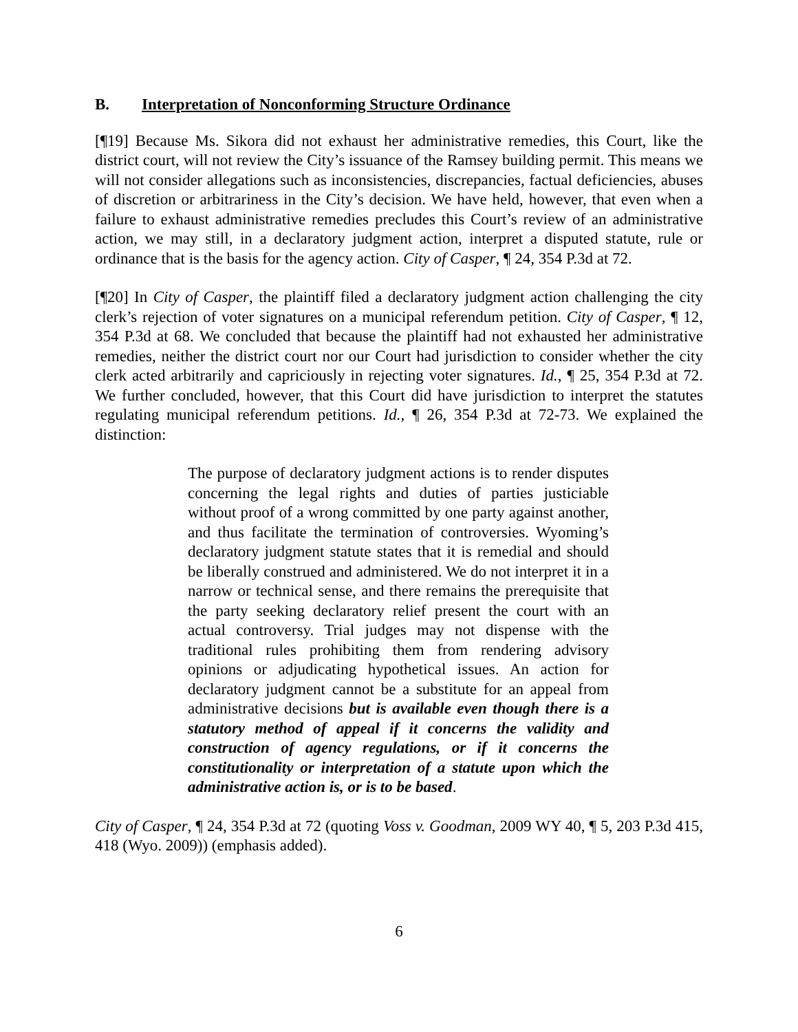B. Interpretation of Nonconforming Structure Ordinance
[¶19] Because Ms. Sikora did not exhaust her administrative remedies, this Court, like the district court, will not review the City’s issuance of the Ramsey building permit. This means we will not consider allegations such as inconsistencies, discrepancies, factual deficiencies, abuses of discretion or arbitrariness in the City’s decision. We have held, however, that even when a failure to exhaust administrative remedies precludes this Court’s review of an administrative action, we may still, in a declaratory judgment action, interpret a disputed statute, rule or ordinance that is the basis for the agency action. City of Casper, ¶ 24, 354 P.3d at 72.
[¶20] In City of Casper, the plaintiff filed a declaratory judgment action challenging the city clerk’s rejection of voter signatures on a municipal referendum petition. City of Casper, ¶ 12, 354 P.3d at 68. We concluded that because the plaintiff had not exhausted her administrative remedies, neither the district court nor our Court had jurisdiction to consider whether the city clerk acted arbitrarily and capriciously in rejecting voter signatures. Id., ¶ 25, 354 P.3d at 72. We further concluded, however, that this Court did have jurisdiction to interpret the statutes regulating municipal referendum petitions. Id., ¶ 26, 354 P.3d at 72-73. We explained the distinction:
The purpose of declaratory judgment actions is to render disputes concerning the legal rights and duties of parties justiciable without proof of a wrong committed by one party against another, and thus facilitate the termination of controversies. Wyoming’s declaratory judgment statute states that it is remedial and should be liberally construed and administered. We do not interpret it in a narrow or technical sense, and there remains the prerequisite that the party seeking declaratory relief present the court with an actual controversy. Trial judges may not dispense with the traditional rules prohibiting them from rendering advisory opinions or adjudicating hypothetical issues. An action for declaratory judgment cannot be a substitute for an appeal from administrative decisions but is available even though there is a statutory method of appeal if it concerns the validity and construction of agency regulations, or if it concerns the constitutionality or interpretation of a statute upon which the administrative action is, or is to be based.
City of Casper, ¶ 24, 354 P.3d at 72 (quoting Voss v. Goodman, 2009 WY 40, ¶ 5, 203 P.3d 415, 418 (Wyo. 2009)) (emphasis added).
6